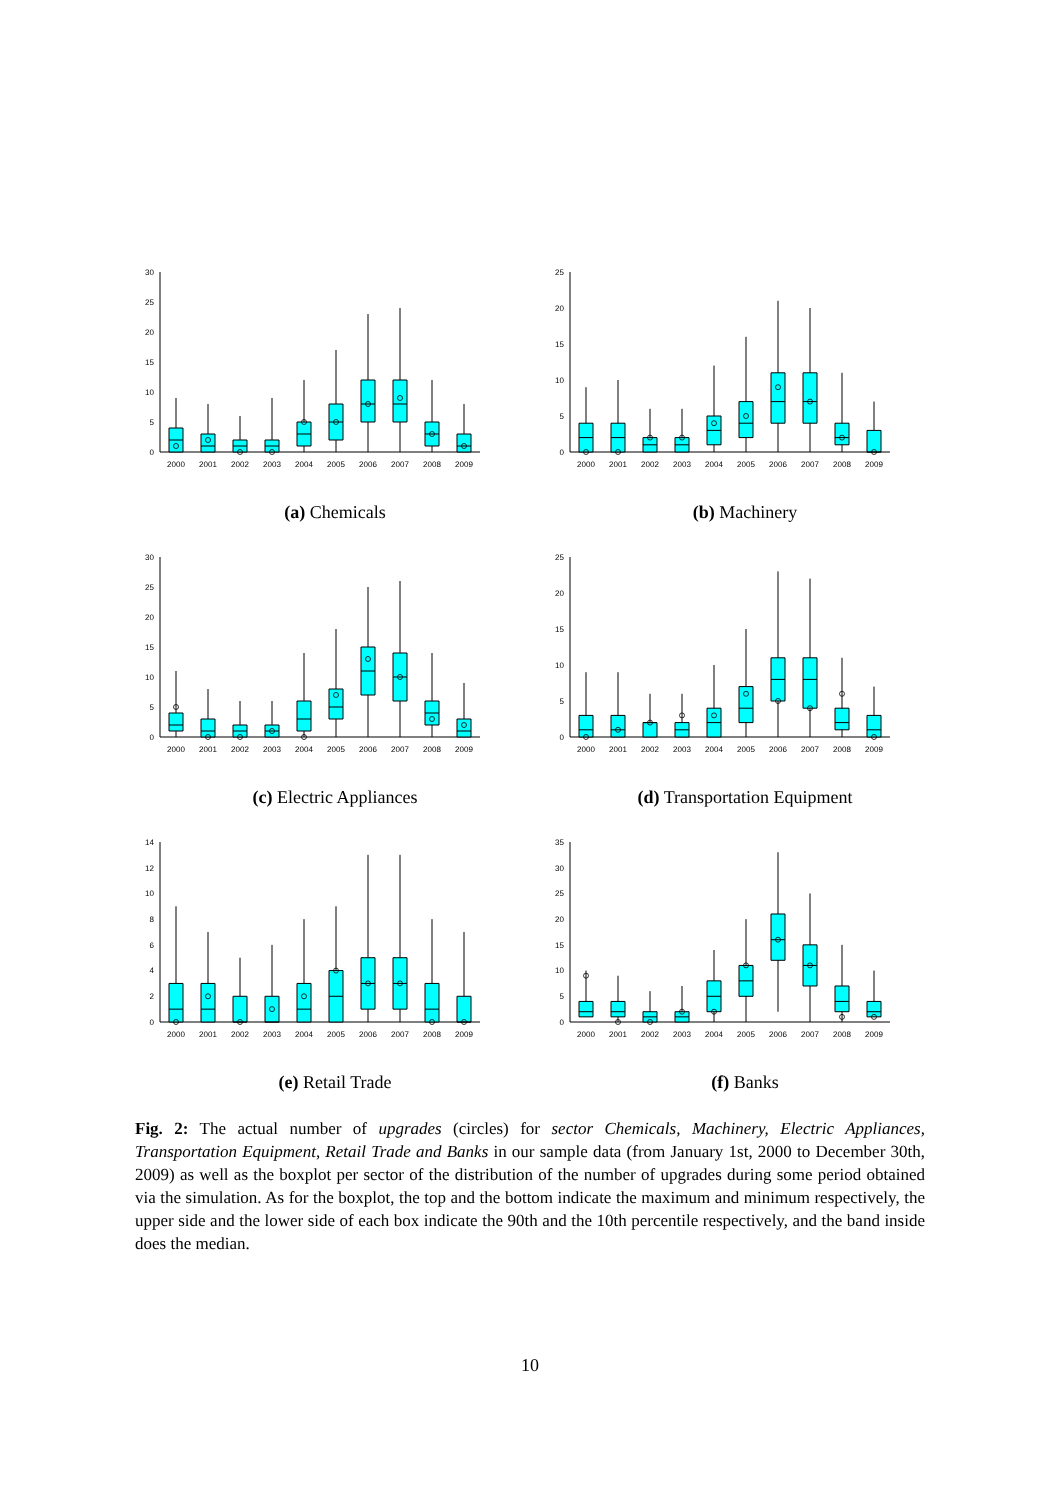0
5
10
15
20
25
30
2000
2001
2002
2003
2004
2005
2006
2007
2008
2009
(a) Chemicals
0
5
10
15
20
25
2000
2001
2002
2003
2004
2005
2006
2007
2008
2009
(b) Machinery
0
5
10
15
20
25
30
2000
2001
2002
2003
2004
2005
2006
2007
2008
2009
(c) Electric Appliances
0
5
10
15
20
25
2000
2001
2002
2003
2004
2005
2006
2007
2008
2009
(d) Transportation Equipment
0
2
4
6
8
10
12
14
2000
2001
2002
2003
2004
2005
2006
2007
2008
2009
(e) Retail Trade
0
5
10
15
20
25
30
35
2000
2001
2002
2003
2004
2005
2006
2007
2008
2009
(f) Banks
Fig. 2: The actual number of upgrades (circles) for sector Chemicals, Machinery, Electric Appliances, Transportation Equipment, Retail Trade and Banks in our sample data (from January 1st, 2000 to December 30th, 2009) as well as the boxplot per sector of the distribution of the number of upgrades during some period obtained via the simulation. As for the boxplot, the top and the bottom indicate the maximum and minimum respectively, the upper side and the lower side of each box indicate the 90th and the 10th percentile respectively, and the band inside does the median.
10